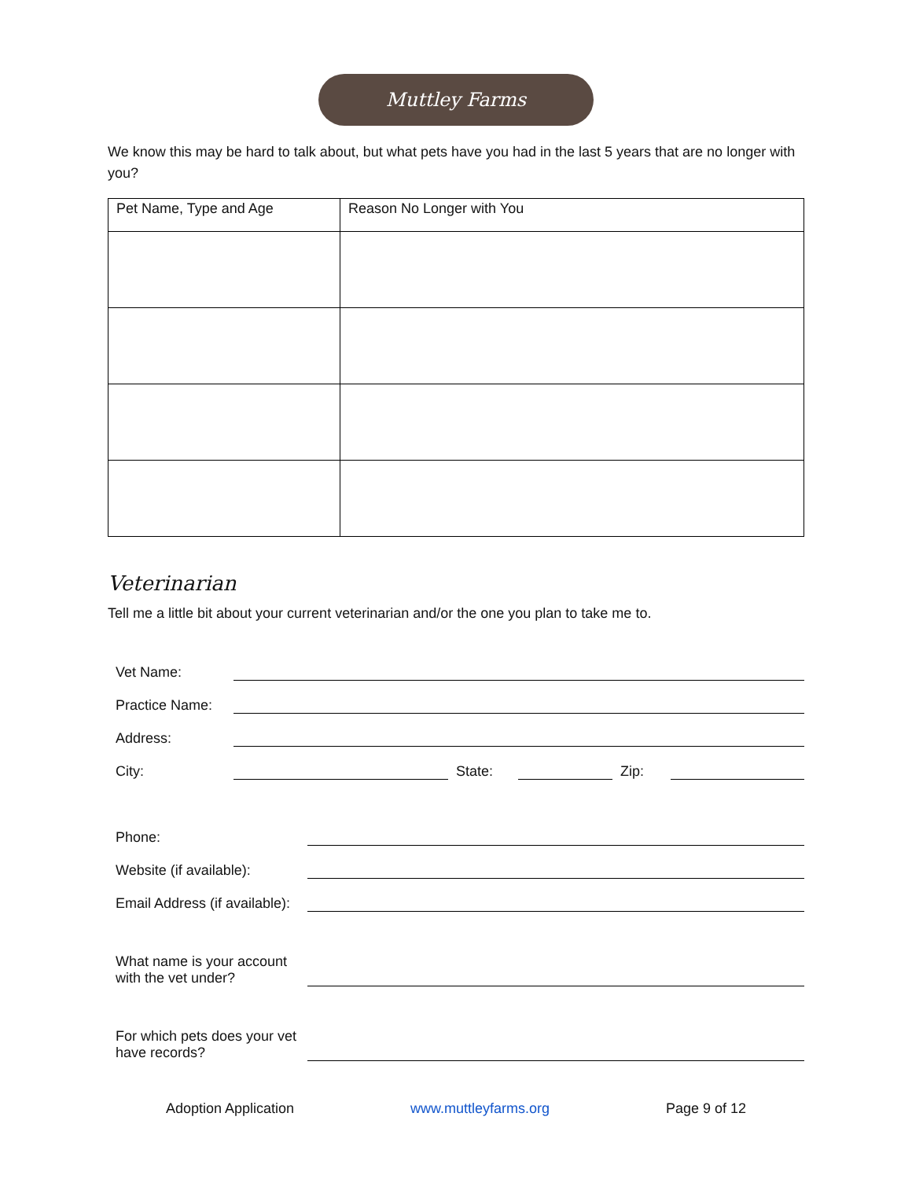Muttley Farms
We know this may be hard to talk about, but what pets have you had in the last 5 years that are no longer with you?
| Pet Name, Type and Age | Reason No Longer with You |
| --- | --- |
Veterinarian
Tell me a little bit about your current veterinarian and/or the one you plan to take me to.
Vet Name:
Practice Name:
Address:
City: State: Zip:
Phone:
Website (if available):
Email Address (if available):
What name is your account with the vet under?
For which pets does your vet have records?
Adoption Application www.muttleyfarms.org Page 9 of 12